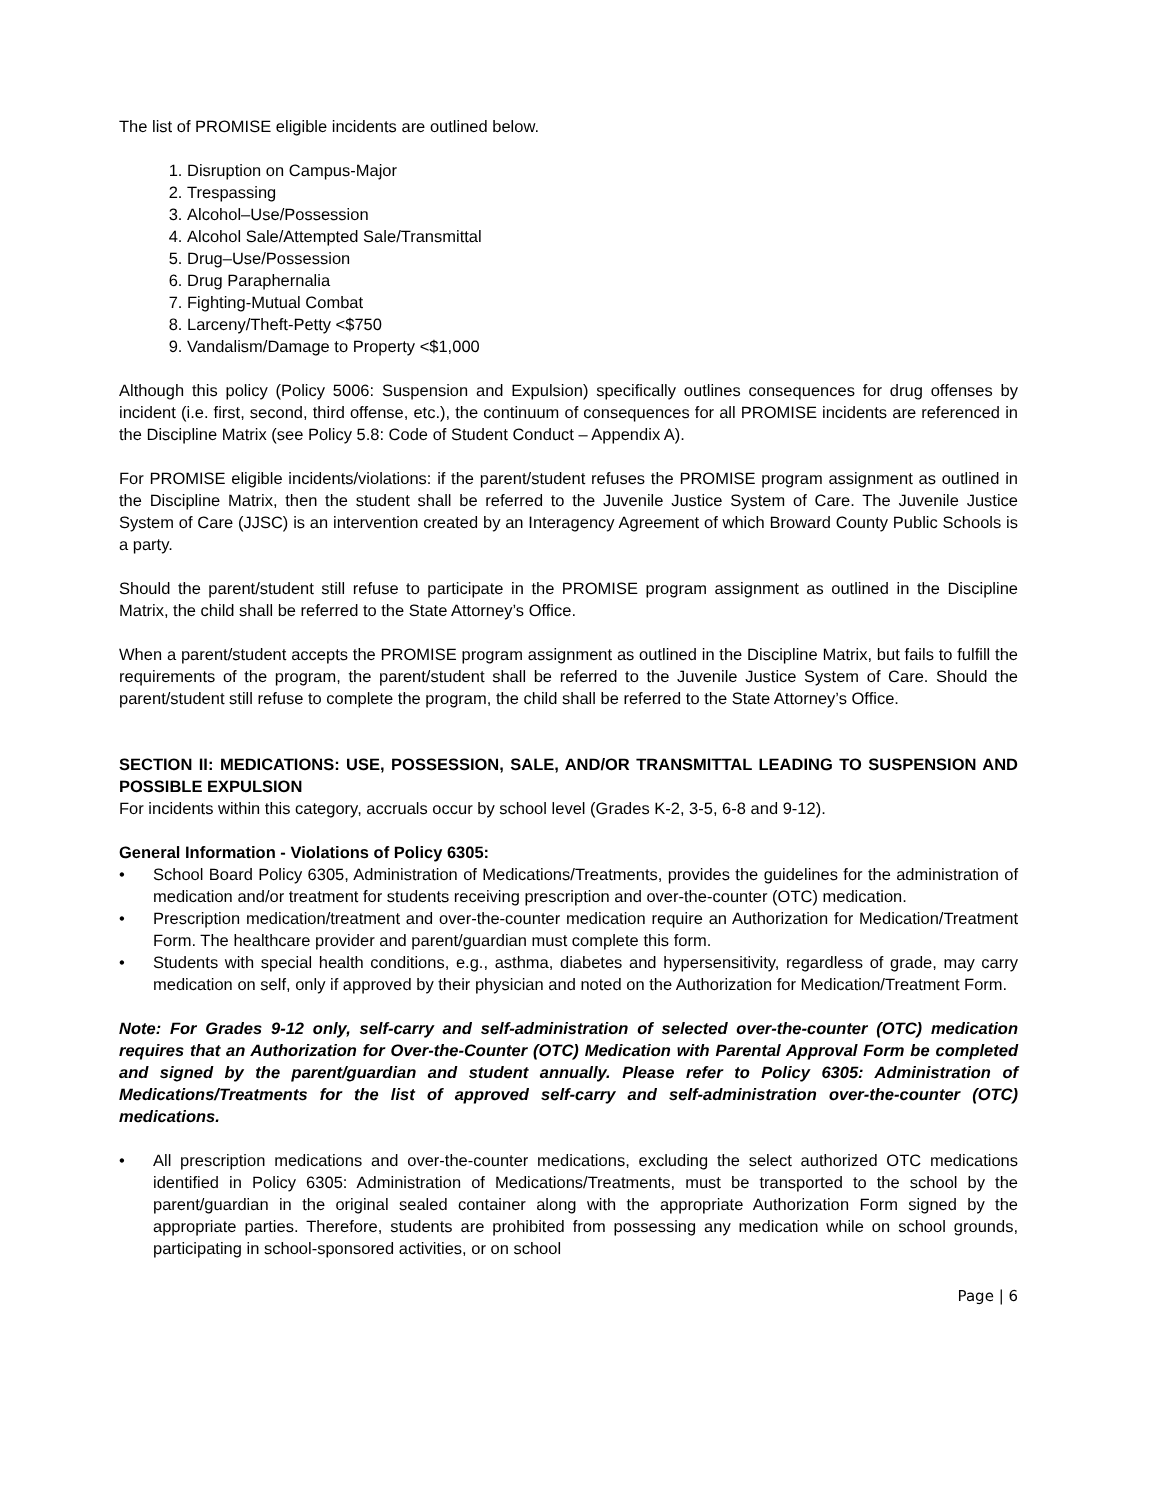The list of PROMISE eligible incidents are outlined below.
1. Disruption on Campus-Major
2. Trespassing
3. Alcohol–Use/Possession
4. Alcohol Sale/Attempted Sale/Transmittal
5. Drug–Use/Possession
6. Drug Paraphernalia
7. Fighting-Mutual Combat
8. Larceny/Theft-Petty <$750
9. Vandalism/Damage to Property <$1,000
Although this policy (Policy 5006: Suspension and Expulsion) specifically outlines consequences for drug offenses by incident (i.e. first, second, third offense, etc.), the continuum of consequences for all PROMISE incidents are referenced in the Discipline Matrix (see Policy 5.8: Code of Student Conduct – Appendix A).
For PROMISE eligible incidents/violations: if the parent/student refuses the PROMISE program assignment as outlined in the Discipline Matrix, then the student shall be referred to the Juvenile Justice System of Care. The Juvenile Justice System of Care (JJSC) is an intervention created by an Interagency Agreement of which Broward County Public Schools is a party.
Should the parent/student still refuse to participate in the PROMISE program assignment as outlined in the Discipline Matrix, the child shall be referred to the State Attorney’s Office.
When a parent/student accepts the PROMISE program assignment as outlined in the Discipline Matrix, but fails to fulfill the requirements of the program, the parent/student shall be referred to the Juvenile Justice System of Care. Should the parent/student still refuse to complete the program, the child shall be referred to the State Attorney’s Office.
SECTION II: MEDICATIONS: USE, POSSESSION, SALE, AND/OR TRANSMITTAL LEADING TO SUSPENSION AND POSSIBLE EXPULSION
For incidents within this category, accruals occur by school level (Grades K-2, 3-5, 6-8 and 9-12).
General Information - Violations of Policy 6305:
• School Board Policy 6305, Administration of Medications/Treatments, provides the guidelines for the administration of medication and/or treatment for students receiving prescription and over-the-counter (OTC) medication.
• Prescription medication/treatment and over-the-counter medication require an Authorization for Medication/Treatment Form. The healthcare provider and parent/guardian must complete this form.
• Students with special health conditions, e.g., asthma, diabetes and hypersensitivity, regardless of grade, may carry medication on self, only if approved by their physician and noted on the Authorization for Medication/Treatment Form.
Note: For Grades 9-12 only, self-carry and self-administration of selected over-the-counter (OTC) medication requires that an Authorization for Over-the-Counter (OTC) Medication with Parental Approval Form be completed and signed by the parent/guardian and student annually. Please refer to Policy 6305: Administration of Medications/Treatments for the list of approved self-carry and self-administration over-the-counter (OTC) medications.
• All prescription medications and over-the-counter medications, excluding the select authorized OTC medications identified in Policy 6305: Administration of Medications/Treatments, must be transported to the school by the parent/guardian in the original sealed container along with the appropriate Authorization Form signed by the appropriate parties. Therefore, students are prohibited from possessing any medication while on school grounds, participating in school-sponsored activities, or on school
Page | 6